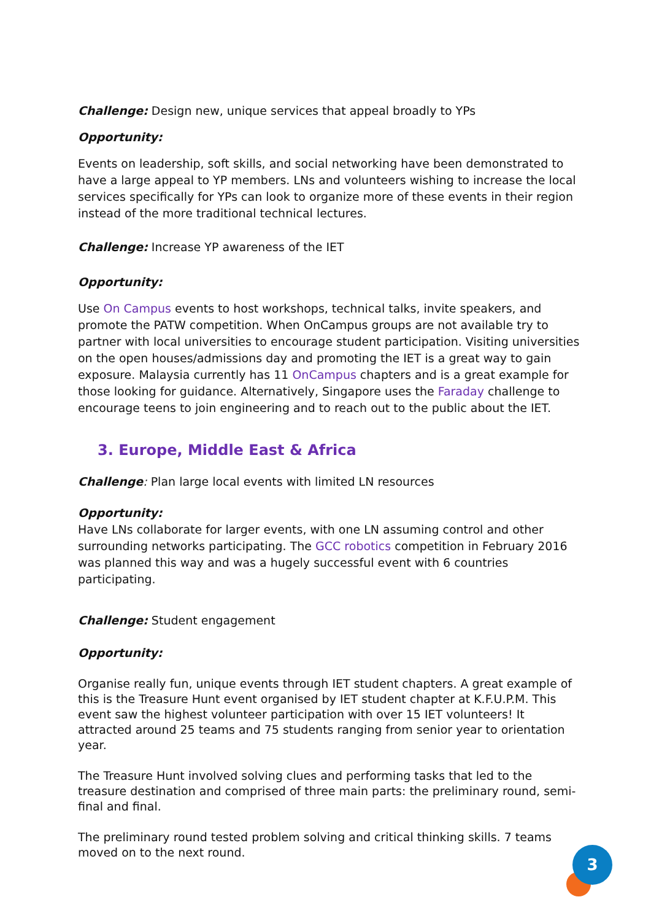Challenge: Design new, unique services that appeal broadly to YPs
Opportunity:
Events on leadership, soft skills, and social networking have been demonstrated to have a large appeal to YP members. LNs and volunteers wishing to increase the local services specifically for YPs can look to organize more of these events in their region instead of the more traditional technical lectures.
Challenge: Increase YP awareness of the IET
Opportunity:
Use On Campus events to host workshops, technical talks, invite speakers, and promote the PATW competition. When OnCampus groups are not available try to partner with local universities to encourage student participation. Visiting universities on the open houses/admissions day and promoting the IET is a great way to gain exposure. Malaysia currently has 11 OnCampus chapters and is a great example for those looking for guidance. Alternatively, Singapore uses the Faraday challenge to encourage teens to join engineering and to reach out to the public about the IET.
3. Europe, Middle East & Africa
Challenge: Plan large local events with limited LN resources
Opportunity:
Have LNs collaborate for larger events, with one LN assuming control and other surrounding networks participating. The GCC robotics competition in February 2016 was planned this way and was a hugely successful event with 6 countries participating.
Challenge: Student engagement
Opportunity:
Organise really fun, unique events through IET student chapters. A great example of this is the Treasure Hunt event organised by IET student chapter at K.F.U.P.M. This event saw the highest volunteer participation with over 15 IET volunteers! It attracted around 25 teams and 75 students ranging from senior year to orientation year.
The Treasure Hunt involved solving clues and performing tasks that led to the treasure destination and comprised of three main parts: the preliminary round, semi-final and final.
The preliminary round tested problem solving and critical thinking skills. 7 teams moved on to the next round.
3